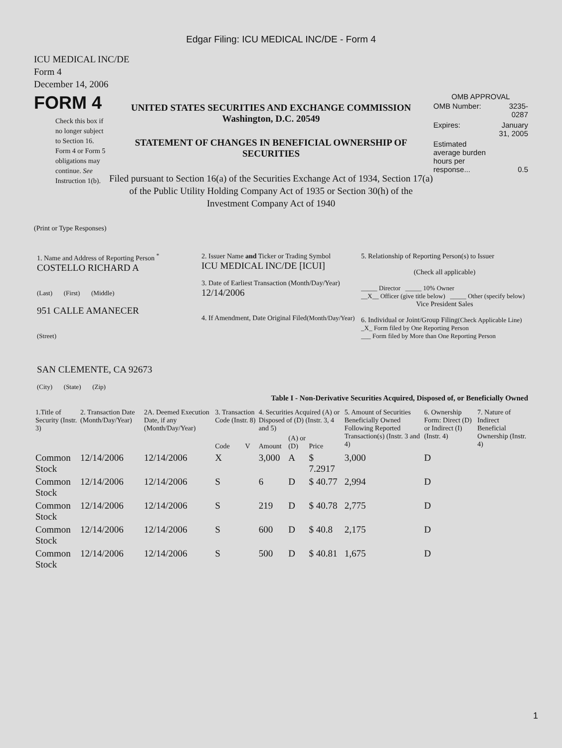Edgar Filing: ICU MEDICAL INC/DE - Form 4
ICU MEDICAL INC/DE
Form 4
December 14, 2006
FORM 4
Check this box if no longer subject to Section 16. Form 4 or Form 5 obligations may continue. See Instruction 1(b).
UNITED STATES SECURITIES AND EXCHANGE COMMISSION
Washington, D.C. 20549
STATEMENT OF CHANGES IN BENEFICIAL OWNERSHIP OF SECURITIES
Filed pursuant to Section 16(a) of the Securities Exchange Act of 1934, Section 17(a) of the Public Utility Holding Company Act of 1935 or Section 30(h) of the Investment Company Act of 1940
OMB APPROVAL
| OMB Number: | 3235-0287 |
| Expires: | January 31, 2005 |
| Estimated average burden hours per response... | 0.5 |
(Print or Type Responses)
1. Name and Address of Reporting Person <sup>*</sup>
COSTELLO RICHARD A
(Last) (First) (Middle)
951 CALLE AMANECER
(Street)
SAN CLEMENTE, CA 92673
(City) (State) (Zip)
2. Issuer Name and Ticker or Trading Symbol
ICU MEDICAL INC/DE [ICUI]
3. Date of Earliest Transaction (Month/Day/Year)
12/14/2006
4. If Amendment, Date Original Filed(Month/Day/Year)
5. Relationship of Reporting Person(s) to Issuer
(Check all applicable)
_____ Director _____ 10% Owner
__X__ Officer (give title below) _____ Other (specify below)
Vice President Sales
6. Individual or Joint/Group Filing(Check Applicable Line)
_X_ Form filed by One Reporting Person
___ Form filed by More than One Reporting Person
Table I - Non-Derivative Securities Acquired, Disposed of, or Beneficially Owned
| 1.Title of Security (Instr. 3) | 2. Transaction Date (Month/Day/Year) | 2A. Deemed Execution Date, if any (Month/Day/Year) | 3. Transaction Code (Instr. 8) | | 4. Securities Acquired (A) or Disposed of (D) (Instr. 3, 4 and 5) | | | 5. Amount of Securities Beneficially Owned Following Reported Transaction(s) (Instr. 3 and 4) | 6. Ownership Form: Direct (D) or Indirect (I) (Instr. 4) | 7. Nature of Indirect Beneficial Ownership (Instr. 4) |
| --- | --- | --- | --- | --- | --- | --- | --- | --- | --- | --- |
| | | | Code | V | Amount | (A) or (D) | Price | | | |
| Common Stock | 12/14/2006 | 12/14/2006 | X | | 3,000 | A | $ 7.2917 | 3,000 | D | |
| Common Stock | 12/14/2006 | 12/14/2006 | S | | 6 | D | $ 40.77 | 2,994 | D | |
| Common Stock | 12/14/2006 | 12/14/2006 | S | | 219 | D | $ 40.78 | 2,775 | D | |
| Common Stock | 12/14/2006 | 12/14/2006 | S | | 600 | D | $ 40.8 | 2,175 | D | |
| Common Stock | 12/14/2006 | 12/14/2006 | S | | 500 | D | $ 40.81 | 1,675 | D | |
1